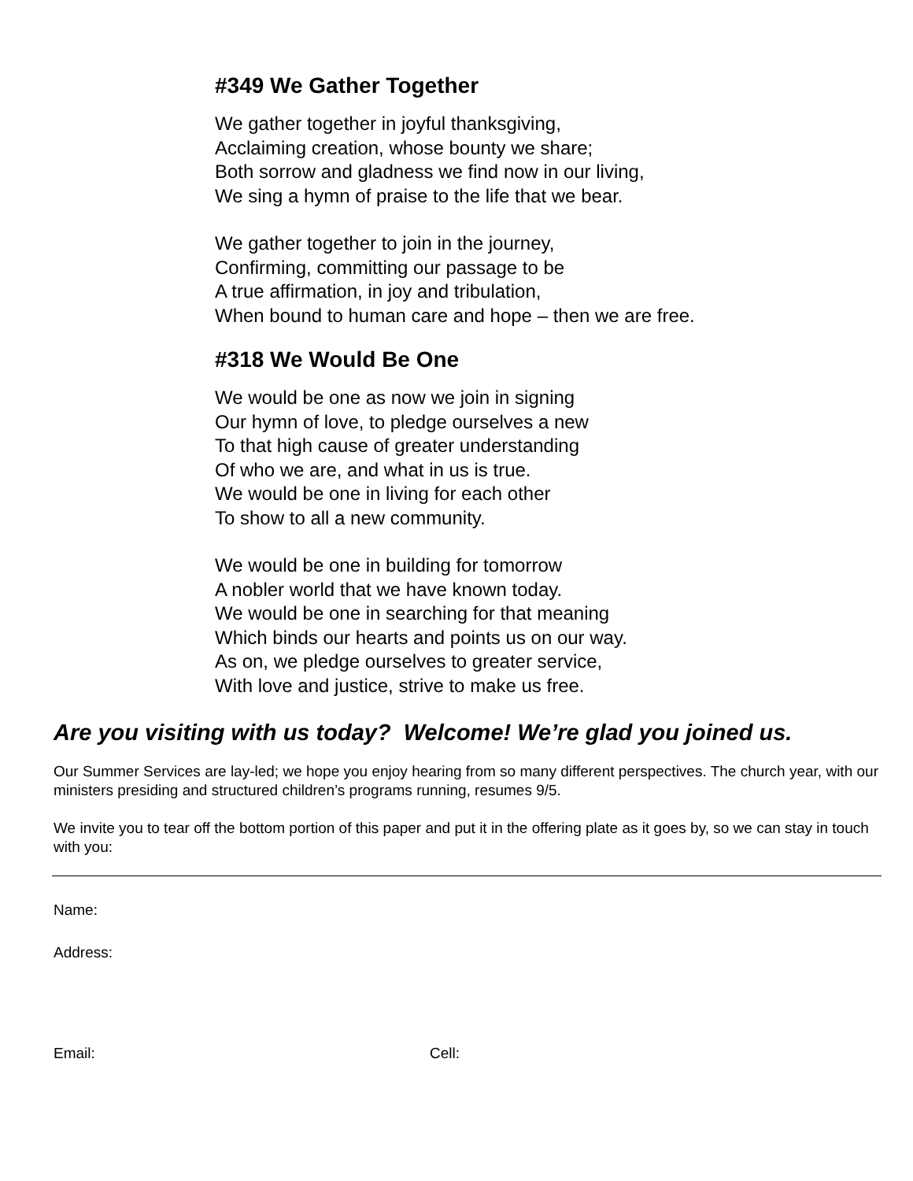#349 We Gather Together
We gather together in joyful thanksgiving,
Acclaiming creation, whose bounty we share;
Both sorrow and gladness we find now in our living,
We sing a hymn of praise to the life that we bear.
We gather together to join in the journey,
Confirming, committing our passage to be
A true affirmation, in joy and tribulation,
When bound to human care and hope – then we are free.
#318 We Would Be One
We would be one as now we join in signing
Our hymn of love, to pledge ourselves a new
To that high cause of greater understanding
Of who we are, and what in us is true.
We would be one in living for each other
To show to all a new community.
We would be one in building for tomorrow
A nobler world that we have known today.
We would be one in searching for that meaning
Which binds our hearts and points us on our way.
As on, we pledge ourselves to greater service,
With love and justice, strive to make us free.
Are you visiting with us today? Welcome! We’re glad you joined us.
Our Summer Services are lay-led; we hope you enjoy hearing from so many different perspectives. The church year, with our ministers presiding and structured children’s programs running, resumes 9/5.
We invite you to tear off the bottom portion of this paper and put it in the offering plate as it goes by, so we can stay in touch with you:
Name:
Address:
Email: Cell: